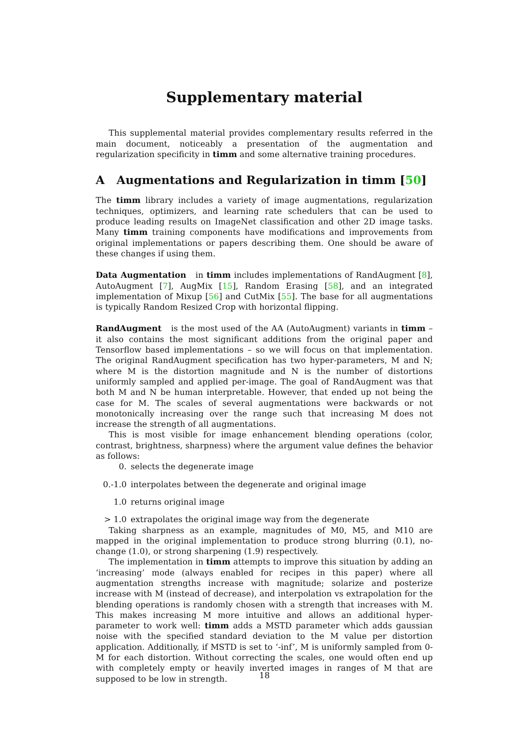Supplementary material
This supplemental material provides complementary results referred in the main document, noticeably a presentation of the augmentation and regularization specificity in timm and some alternative training procedures.
A Augmentations and Regularization in timm [50]
The timm library includes a variety of image augmentations, regularization techniques, optimizers, and learning rate schedulers that can be used to produce leading results on ImageNet classification and other 2D image tasks. Many timm training components have modifications and improvements from original implementations or papers describing them. One should be aware of these changes if using them.
Data Augmentation in timm includes implementations of RandAugment [8], AutoAugment [7], AugMix [15], Random Erasing [58], and an integrated implementation of Mixup [56] and CutMix [55]. The base for all augmentations is typically Random Resized Crop with horizontal flipping.
RandAugment is the most used of the AA (AutoAugment) variants in timm – it also contains the most significant additions from the original paper and Tensorflow based implementations – so we will focus on that implementation. The original RandAugment specification has two hyper-parameters, M and N; where M is the distortion magnitude and N is the number of distortions uniformly sampled and applied per-image. The goal of RandAugment was that both M and N be human interpretable. However, that ended up not being the case for M. The scales of several augmentations were backwards or not monotonically increasing over the range such that increasing M does not increase the strength of all augmentations.
This is most visible for image enhancement blending operations (color, contrast, brightness, sharpness) where the argument value defines the behavior as follows:
0. selects the degenerate image
0.-1.0 interpolates between the degenerate and original image
1.0 returns original image
> 1.0 extrapolates the original image way from the degenerate
Taking sharpness as an example, magnitudes of M0, M5, and M10 are mapped in the original implementation to produce strong blurring (0.1), no-change (1.0), or strong sharpening (1.9) respectively.
The implementation in timm attempts to improve this situation by adding an ‘increasing’ mode (always enabled for recipes in this paper) where all augmentation strengths increase with magnitude; solarize and posterize increase with M (instead of decrease), and interpolation vs extrapolation for the blending operations is randomly chosen with a strength that increases with M. This makes increasing M more intuitive and allows an additional hyper-parameter to work well: timm adds a MSTD parameter which adds gaussian noise with the specified standard deviation to the M value per distortion application. Additionally, if MSTD is set to ‘-inf’, M is uniformly sampled from 0-M for each distortion. Without correcting the scales, one would often end up with completely empty or heavily inverted images in ranges of M that are supposed to be low in strength.
18